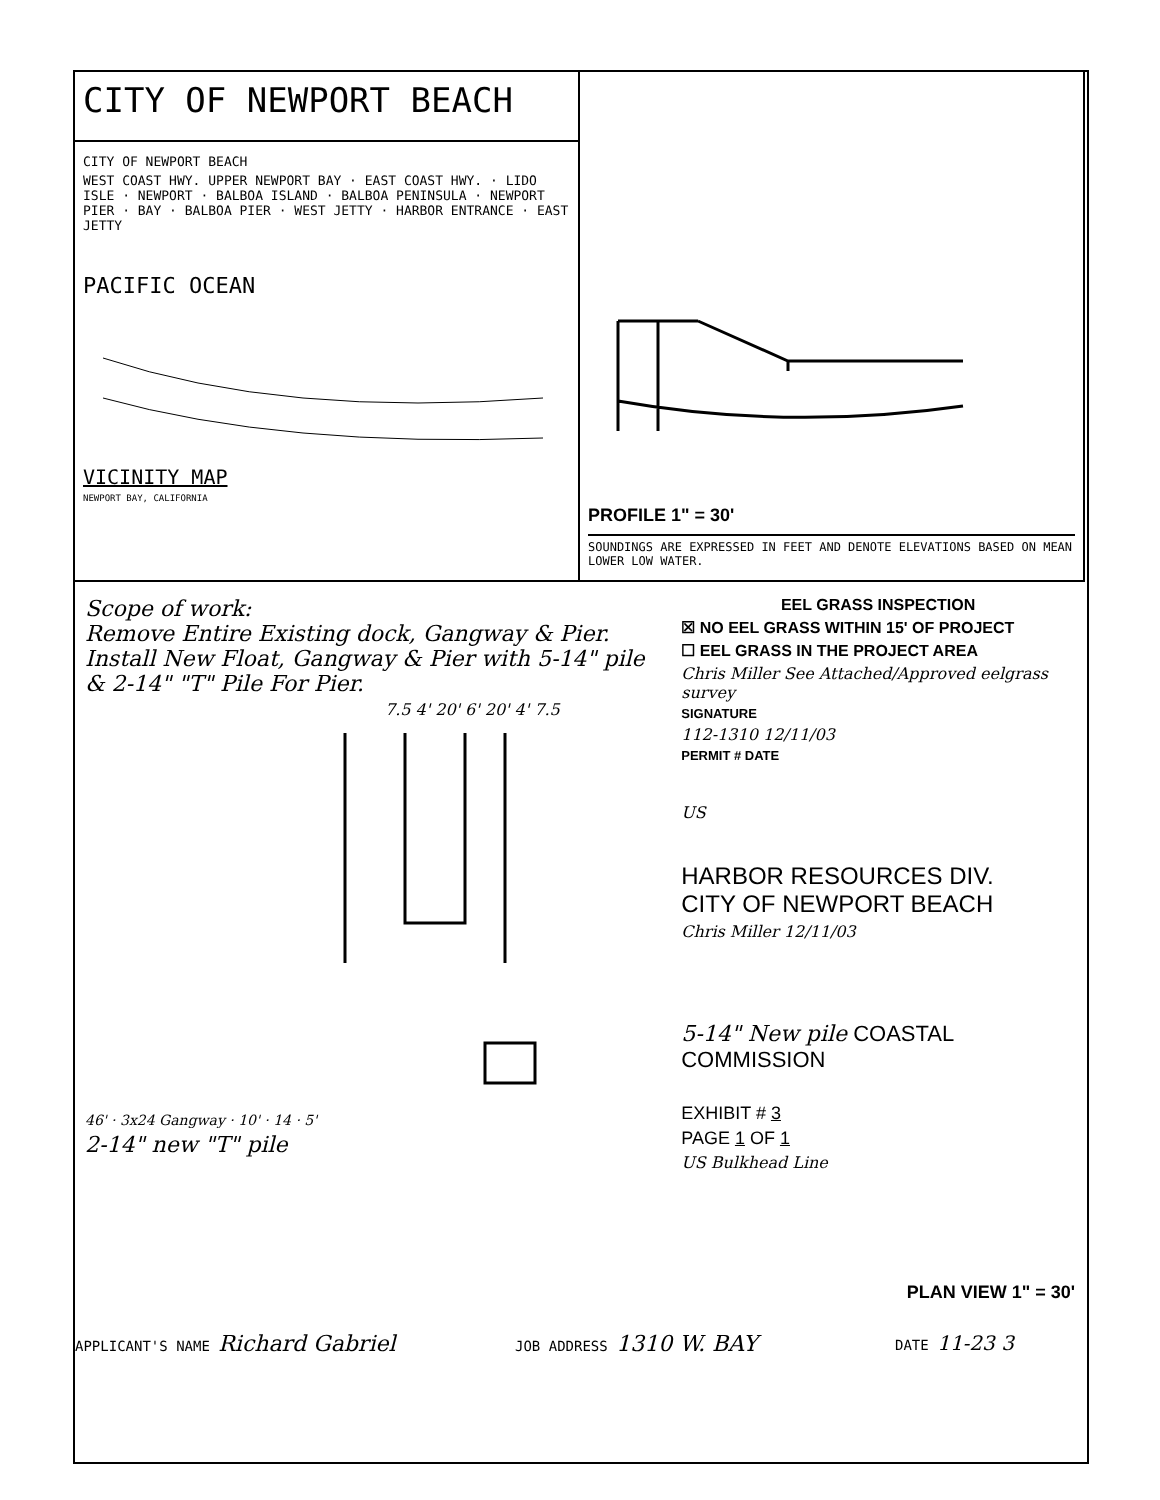CITY OF NEWPORT BEACH
CITY OF NEWPORT BEACH
WEST COAST HWY. UPPER NEWPORT BAY · EAST COAST HWY. · LIDO ISLE · NEWPORT · BALBOA ISLAND · BALBOA PENINSULA · NEWPORT PIER · BAY · BALBOA PIER · WEST JETTY · HARBOR ENTRANCE · EAST JETTY
PACIFIC OCEAN
VICINITY MAP
NEWPORT BAY, CALIFORNIA
PROFILE 1" = 30'
SOUNDINGS ARE EXPRESSED IN FEET AND DENOTE ELEVATIONS BASED ON MEAN LOWER LOW WATER.
Scope of work:
Remove Entire Existing dock, Gangway & Pier.
Install New Float, Gangway & Pier with 5-14" pile & 2-14" "T" Pile For Pier.
7.5 4' 20' 6' 20' 4' 7.5
46' · 3x24 Gangway · 10' · 14 · 5'
2-14" new "T" pile
EEL GRASS INSPECTION
☒ NO EEL GRASS WITHIN 15' OF PROJECT
☐ EEL GRASS IN THE PROJECT AREA
Chris Miller See Attached/Approved eelgrass survey
SIGNATURE
112-1310 12/11/03
PERMIT # DATE
US
HARBOR RESOURCES DIV.
CITY OF NEWPORT BEACH
Chris Miller 12/11/03
5-14" New pile COASTAL COMMISSION
EXHIBIT # 3
PAGE 1 OF 1
US Bulkhead Line
PLAN VIEW 1" = 30'
APPLICANT'S NAME Richard Gabriel
JOB ADDRESS 1310 W. BAY
DATE 11-23 3